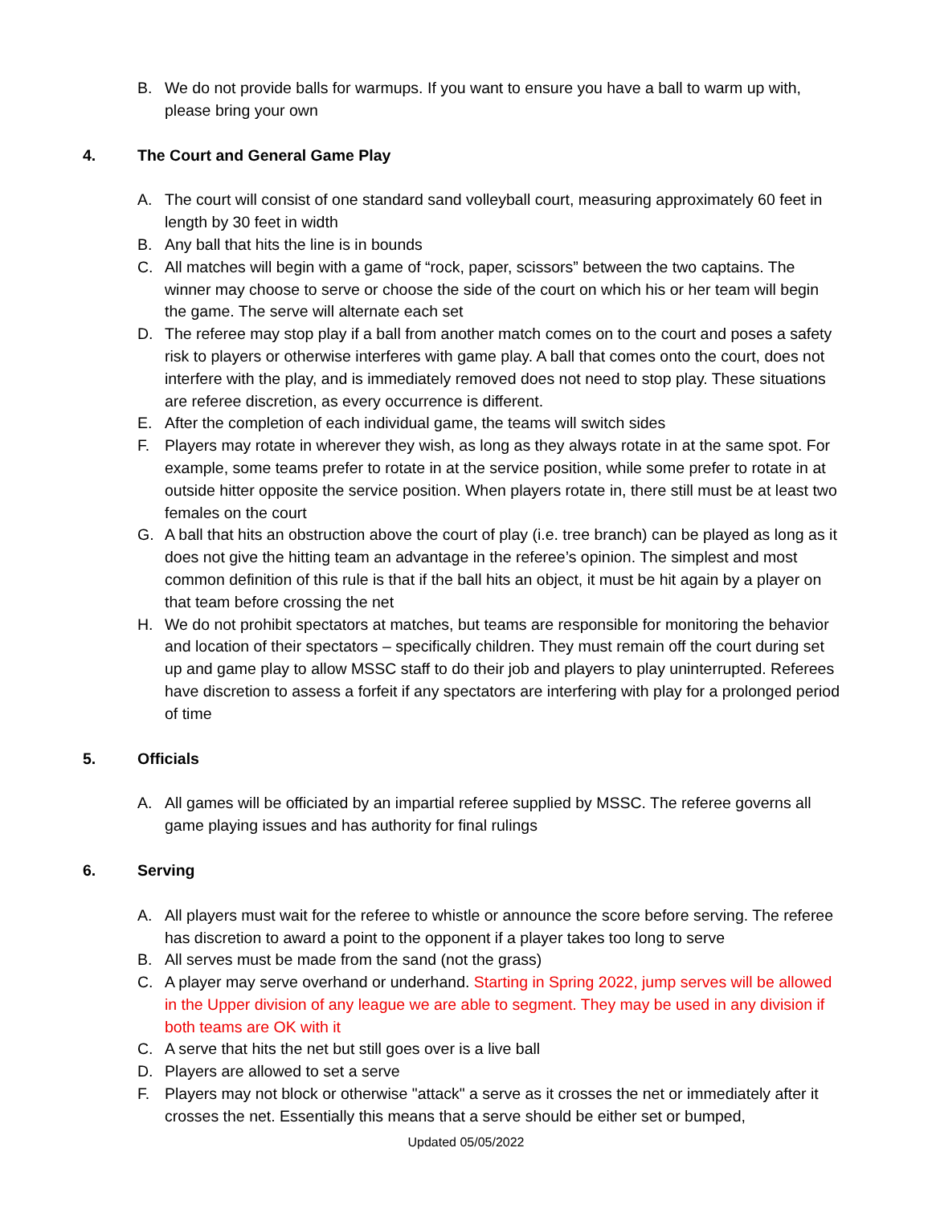B. We do not provide balls for warmups. If you want to ensure you have a ball to warm up with, please bring your own
4. The Court and General Game Play
A. The court will consist of one standard sand volleyball court, measuring approximately 60 feet in length by 30 feet in width
B. Any ball that hits the line is in bounds
C. All matches will begin with a game of “rock, paper, scissors” between the two captains. The winner may choose to serve or choose the side of the court on which his or her team will begin the game. The serve will alternate each set
D. The referee may stop play if a ball from another match comes on to the court and poses a safety risk to players or otherwise interferes with game play. A ball that comes onto the court, does not interfere with the play, and is immediately removed does not need to stop play. These situations are referee discretion, as every occurrence is different.
E. After the completion of each individual game, the teams will switch sides
F. Players may rotate in wherever they wish, as long as they always rotate in at the same spot. For example, some teams prefer to rotate in at the service position, while some prefer to rotate in at outside hitter opposite the service position. When players rotate in, there still must be at least two females on the court
G. A ball that hits an obstruction above the court of play (i.e. tree branch) can be played as long as it does not give the hitting team an advantage in the referee’s opinion. The simplest and most common definition of this rule is that if the ball hits an object, it must be hit again by a player on that team before crossing the net
H. We do not prohibit spectators at matches, but teams are responsible for monitoring the behavior and location of their spectators – specifically children. They must remain off the court during set up and game play to allow MSSC staff to do their job and players to play uninterrupted. Referees have discretion to assess a forfeit if any spectators are interfering with play for a prolonged period of time
5. Officials
A. All games will be officiated by an impartial referee supplied by MSSC. The referee governs all game playing issues and has authority for final rulings
6. Serving
A. All players must wait for the referee to whistle or announce the score before serving. The referee has discretion to award a point to the opponent if a player takes too long to serve
B. All serves must be made from the sand (not the grass)
C. A player may serve overhand or underhand. Starting in Spring 2022, jump serves will be allowed in the Upper division of any league we are able to segment. They may be used in any division if both teams are OK with it
C. A serve that hits the net but still goes over is a live ball
D. Players are allowed to set a serve
F. Players may not block or otherwise "attack" a serve as it crosses the net or immediately after it crosses the net. Essentially this means that a serve should be either set or bumped,
Updated 05/05/2022